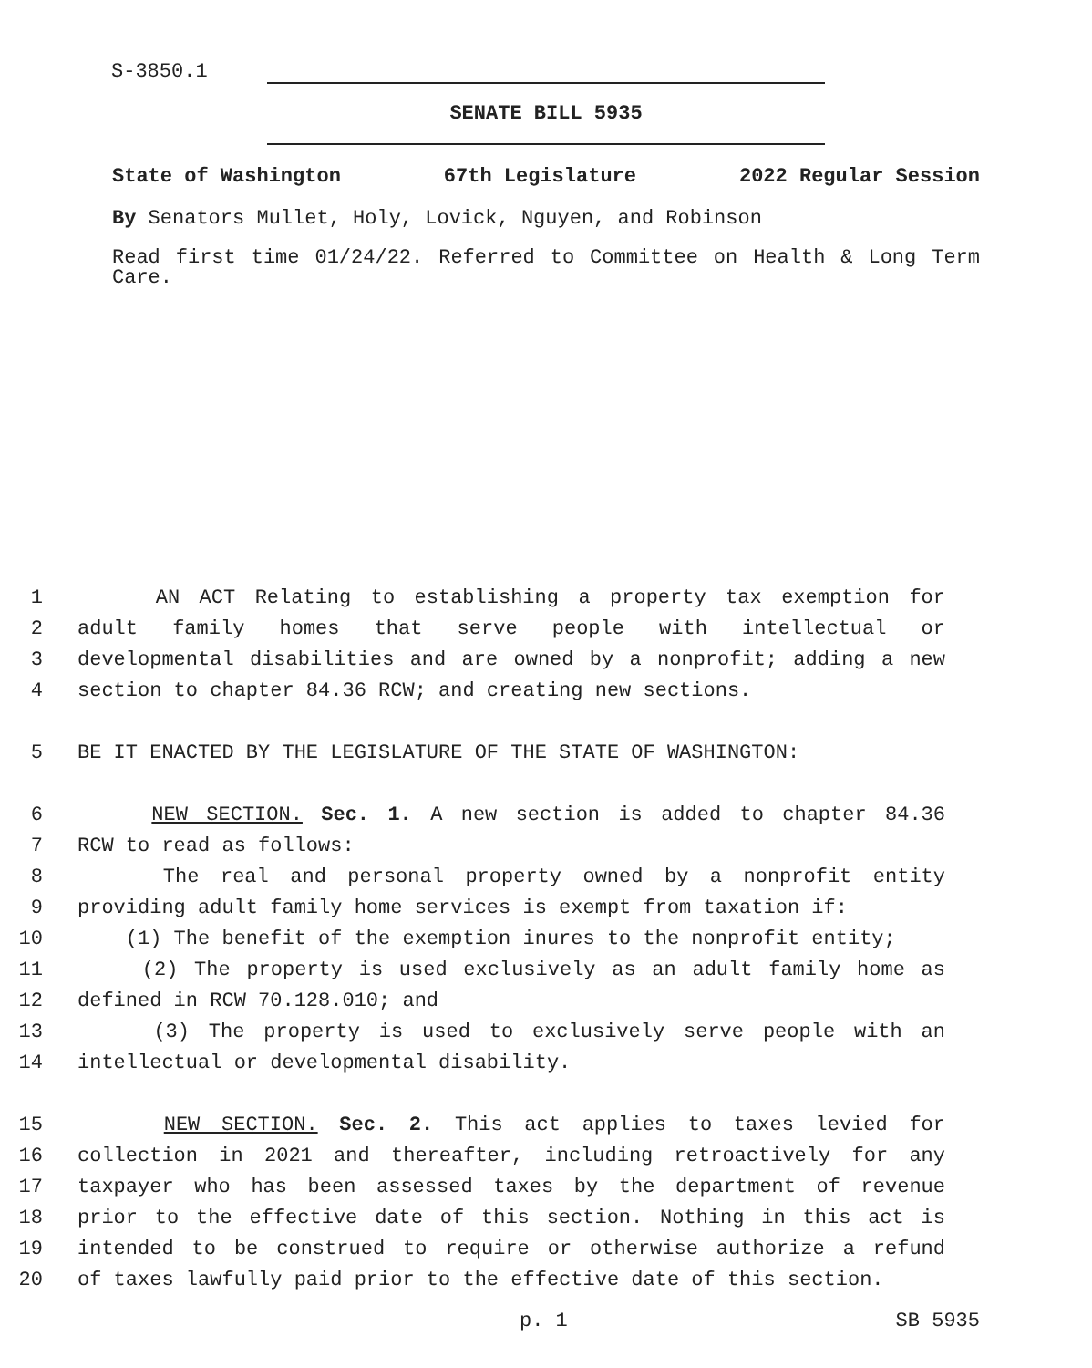S-3850.1
SENATE BILL 5935
State of Washington 67th Legislature 2022 Regular Session
By Senators Mullet, Holy, Lovick, Nguyen, and Robinson
Read first time 01/24/22. Referred to Committee on Health & Long Term Care.
1 AN ACT Relating to establishing a property tax exemption for
2 adult family homes that serve people with intellectual or
3 developmental disabilities and are owned by a nonprofit; adding a new
4 section to chapter 84.36 RCW; and creating new sections.
5 BE IT ENACTED BY THE LEGISLATURE OF THE STATE OF WASHINGTON:
6 NEW SECTION. Sec. 1. A new section is added to chapter 84.36
7 RCW to read as follows:
8 The real and personal property owned by a nonprofit entity
9 providing adult family home services is exempt from taxation if:
10 (1) The benefit of the exemption inures to the nonprofit entity;
11 (2) The property is used exclusively as an adult family home as
12 defined in RCW 70.128.010; and
13 (3) The property is used to exclusively serve people with an
14 intellectual or developmental disability.
15 NEW SECTION. Sec. 2. This act applies to taxes levied for
16 collection in 2021 and thereafter, including retroactively for any
17 taxpayer who has been assessed taxes by the department of revenue
18 prior to the effective date of this section. Nothing in this act is
19 intended to be construed to require or otherwise authorize a refund
20 of taxes lawfully paid prior to the effective date of this section.
p. 1 SB 5935